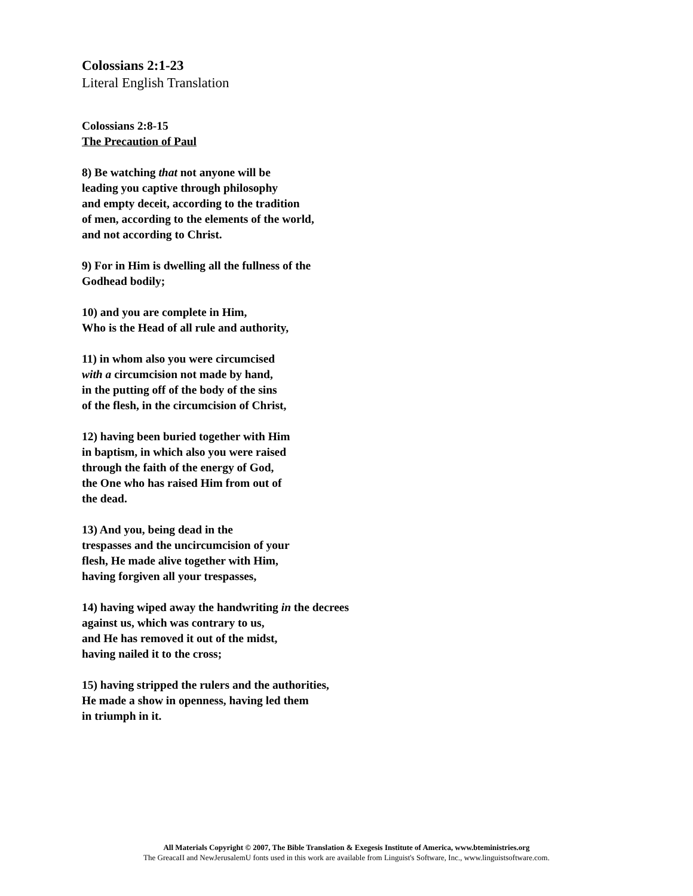Colossians 2:1-23
Literal English Translation
Colossians 2:8-15
The Precaution of Paul
8) Be watching that not anyone will be
leading you captive through philosophy
and empty deceit, according to the tradition
of men, according to the elements of the world,
and not according to Christ.
9) For in Him is dwelling all the fullness of the
Godhead bodily;
10) and you are complete in Him,
Who is the Head of all rule and authority,
11) in whom also you were circumcised
with a circumcision not made by hand,
in the putting off of the body of the sins
of the flesh, in the circumcision of Christ,
12) having been buried together with Him
in baptism, in which also you were raised
through the faith of the energy of God,
the One who has raised Him from out of
the dead.
13) And you, being dead in the
trespasses and the uncircumcision of your
flesh, He made alive together with Him,
having forgiven all your trespasses,
14) having wiped away the handwriting in the decrees
against us, which was contrary to us,
and He has removed it out of the midst,
having nailed it to the cross;
15) having stripped the rulers and the authorities,
He made a show in openness, having led them
in triumph in it.
All Materials Copyright © 2007, The Bible Translation & Exegesis Institute of America, www.bteministries.org
The GreacaII and NewJerusalemU fonts used in this work are available from Linguist's Software, Inc., www.linguistsoftware.com.